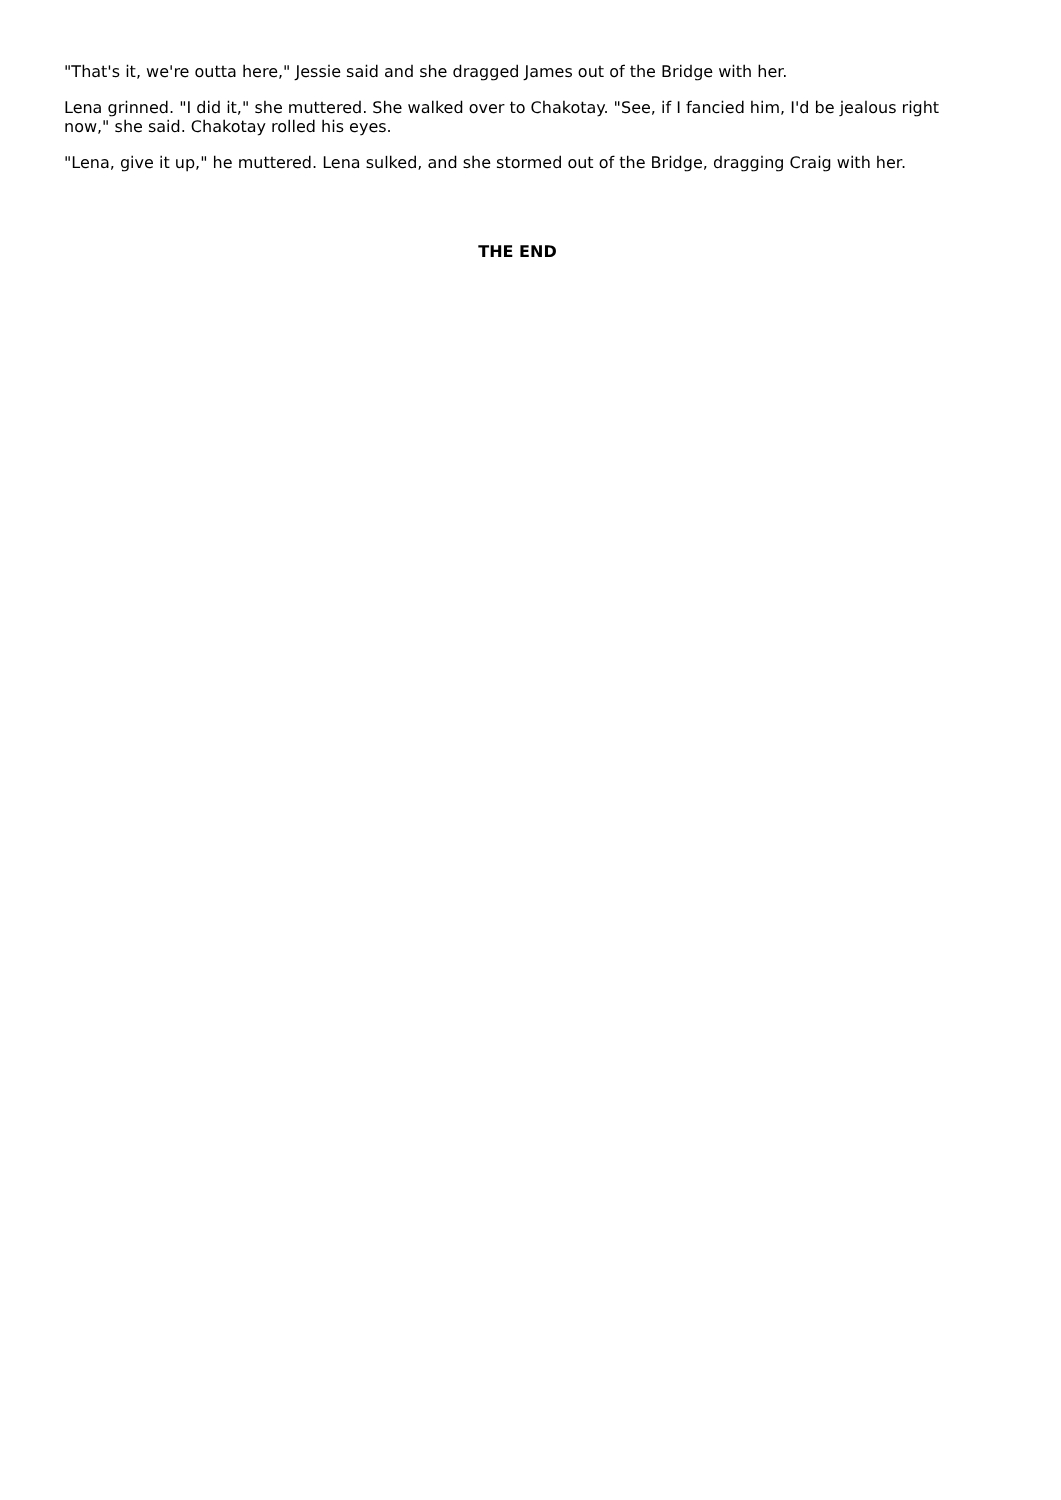"That's it, we're outta here," Jessie said and she dragged James out of the Bridge with her.
Lena grinned. "I did it," she muttered. She walked over to Chakotay. "See, if I fancied him, I'd be jealous right now," she said. Chakotay rolled his eyes.
"Lena, give it up," he muttered. Lena sulked, and she stormed out of the Bridge, dragging Craig with her.
THE END